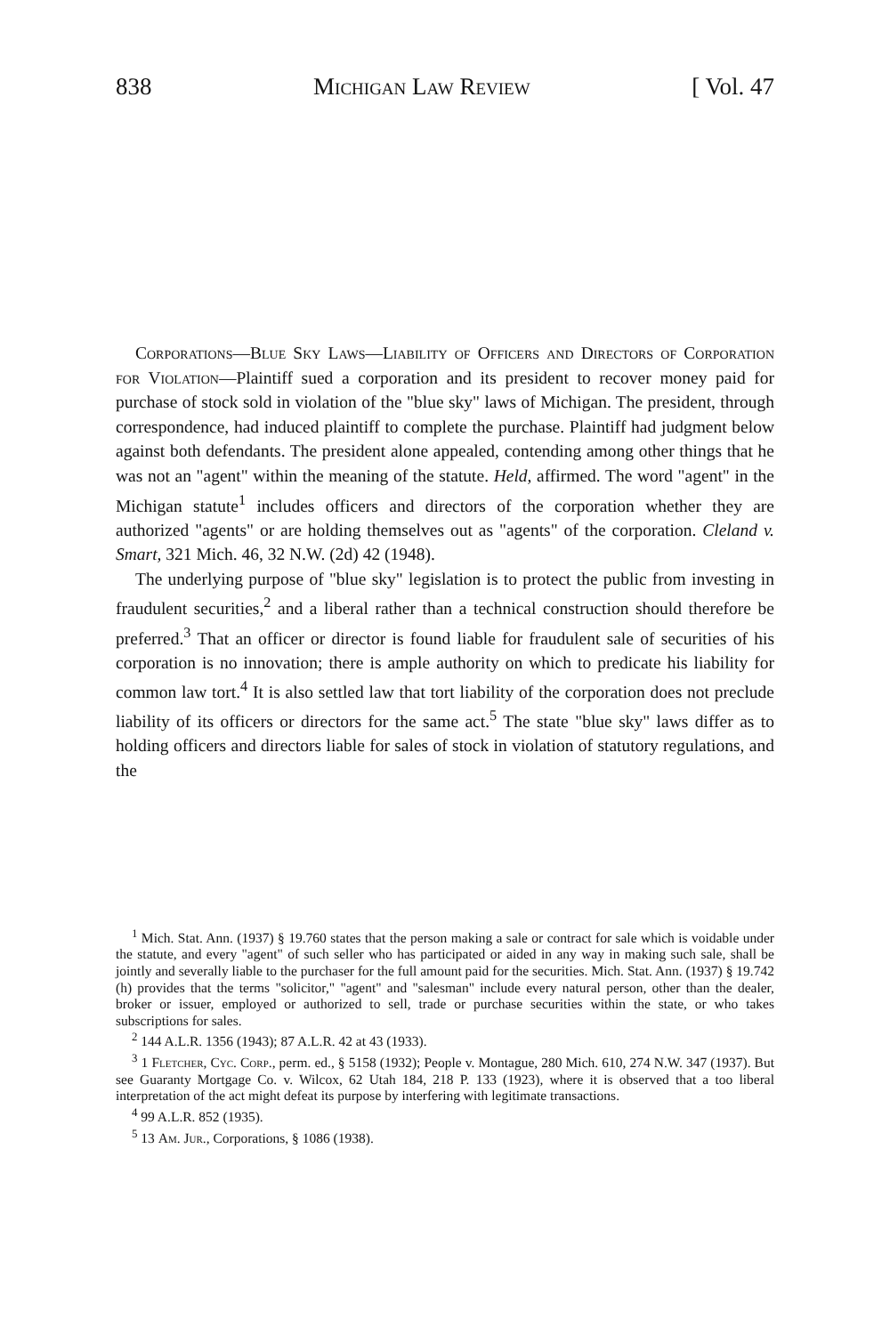838 Michigan Law Review [ Vol. 47
Corporations—Blue Sky Laws—Liability of Officers and Directors of Corporation for Violation—Plaintiff sued a corporation and its president to recover money paid for purchase of stock sold in violation of the "blue sky" laws of Michigan. The president, through correspondence, had induced plaintiff to complete the purchase. Plaintiff had judgment below against both defendants. The president alone appealed, contending among other things that he was not an "agent" within the meaning of the statute. Held, affirmed. The word "agent" in the Michigan statute<sup>1</sup> includes officers and directors of the corporation whether they are authorized "agents" or are holding themselves out as "agents" of the corporation. Cleland v. Smart, 321 Mich. 46, 32 N.W. (2d) 42 (1948).
The underlying purpose of "blue sky" legislation is to protect the public from investing in fraudulent securities,<sup>2</sup> and a liberal rather than a technical construction should therefore be preferred.<sup>3</sup> That an officer or director is found liable for fraudulent sale of securities of his corporation is no innovation; there is ample authority on which to predicate his liability for common law tort.<sup>4</sup> It is also settled law that tort liability of the corporation does not preclude liability of its officers or directors for the same act.<sup>5</sup> The state "blue sky" laws differ as to holding officers and directors liable for sales of stock in violation of statutory regulations, and the
<sup>1</sup> Mich. Stat. Ann. (1937) § 19.760 states that the person making a sale or contract for sale which is voidable under the statute, and every "agent" of such seller who has participated or aided in any way in making such sale, shall be jointly and severally liable to the purchaser for the full amount paid for the securities. Mich. Stat. Ann. (1937) § 19.742 (h) provides that the terms "solicitor," "agent" and "salesman" include every natural person, other than the dealer, broker or issuer, employed or authorized to sell, trade or purchase securities within the state, or who takes subscriptions for sales.
<sup>2</sup> 144 A.L.R. 1356 (1943); 87 A.L.R. 42 at 43 (1933).
<sup>3</sup> 1 Fletcher, Cyc. Corp., perm. ed., § 5158 (1932); People v. Montague, 280 Mich. 610, 274 N.W. 347 (1937). But see Guaranty Mortgage Co. v. Wilcox, 62 Utah 184, 218 P. 133 (1923), where it is observed that a too liberal interpretation of the act might defeat its purpose by interfering with legitimate transactions.
<sup>4</sup> 99 A.L.R. 852 (1935).
<sup>5</sup> 13 Am. Jur., Corporations, § 1086 (1938).